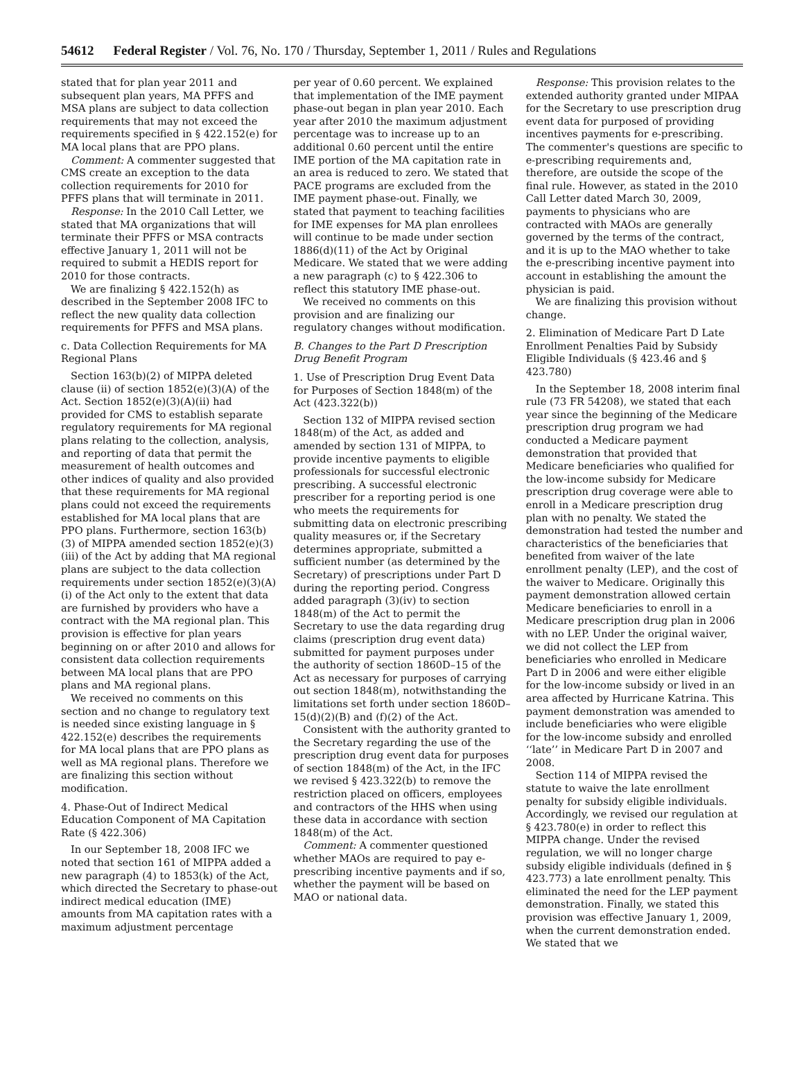54612 Federal Register / Vol. 76, No. 170 / Thursday, September 1, 2011 / Rules and Regulations
stated that for plan year 2011 and subsequent plan years, MA PFFS and MSA plans are subject to data collection requirements that may not exceed the requirements specified in § 422.152(e) for MA local plans that are PPO plans.
Comment: A commenter suggested that CMS create an exception to the data collection requirements for 2010 for PFFS plans that will terminate in 2011.
Response: In the 2010 Call Letter, we stated that MA organizations that will terminate their PFFS or MSA contracts effective January 1, 2011 will not be required to submit a HEDIS report for 2010 for those contracts.
We are finalizing § 422.152(h) as described in the September 2008 IFC to reflect the new quality data collection requirements for PFFS and MSA plans.
c. Data Collection Requirements for MA Regional Plans
Section 163(b)(2) of MIPPA deleted clause (ii) of section 1852(e)(3)(A) of the Act. Section 1852(e)(3)(A)(ii) had provided for CMS to establish separate regulatory requirements for MA regional plans relating to the collection, analysis, and reporting of data that permit the measurement of health outcomes and other indices of quality and also provided that these requirements for MA regional plans could not exceed the requirements established for MA local plans that are PPO plans. Furthermore, section 163(b)(3) of MIPPA amended section 1852(e)(3)(iii) of the Act by adding that MA regional plans are subject to the data collection requirements under section 1852(e)(3)(A)(i) of the Act only to the extent that data are furnished by providers who have a contract with the MA regional plan. This provision is effective for plan years beginning on or after 2010 and allows for consistent data collection requirements between MA local plans that are PPO plans and MA regional plans.
We received no comments on this section and no change to regulatory text is needed since existing language in § 422.152(e) describes the requirements for MA local plans that are PPO plans as well as MA regional plans. Therefore we are finalizing this section without modification.
4. Phase-Out of Indirect Medical Education Component of MA Capitation Rate (§ 422.306)
In our September 18, 2008 IFC we noted that section 161 of MIPPA added a new paragraph (4) to 1853(k) of the Act, which directed the Secretary to phase-out indirect medical education (IME) amounts from MA capitation rates with a maximum adjustment percentage
per year of 0.60 percent. We explained that implementation of the IME payment phase-out began in plan year 2010. Each year after 2010 the maximum adjustment percentage was to increase up to an additional 0.60 percent until the entire IME portion of the MA capitation rate in an area is reduced to zero. We stated that PACE programs are excluded from the IME payment phase-out. Finally, we stated that payment to teaching facilities for IME expenses for MA plan enrollees will continue to be made under section 1886(d)(11) of the Act by Original Medicare. We stated that we were adding a new paragraph (c) to § 422.306 to reflect this statutory IME phase-out.
We received no comments on this provision and are finalizing our regulatory changes without modification.
B. Changes to the Part D Prescription Drug Benefit Program
1. Use of Prescription Drug Event Data for Purposes of Section 1848(m) of the Act (423.322(b))
Section 132 of MIPPA revised section 1848(m) of the Act, as added and amended by section 131 of MIPPA, to provide incentive payments to eligible professionals for successful electronic prescribing. A successful electronic prescriber for a reporting period is one who meets the requirements for submitting data on electronic prescribing quality measures or, if the Secretary determines appropriate, submitted a sufficient number (as determined by the Secretary) of prescriptions under Part D during the reporting period. Congress added paragraph (3)(iv) to section 1848(m) of the Act to permit the Secretary to use the data regarding drug claims (prescription drug event data) submitted for payment purposes under the authority of section 1860D–15 of the Act as necessary for purposes of carrying out section 1848(m), notwithstanding the limitations set forth under section 1860D–15(d)(2)(B) and (f)(2) of the Act.
Consistent with the authority granted to the Secretary regarding the use of the prescription drug event data for purposes of section 1848(m) of the Act, in the IFC we revised § 423.322(b) to remove the restriction placed on officers, employees and contractors of the HHS when using these data in accordance with section 1848(m) of the Act.
Comment: A commenter questioned whether MAOs are required to pay e-prescribing incentive payments and if so, whether the payment will be based on MAO or national data.
Response: This provision relates to the extended authority granted under MIPAA for the Secretary to use prescription drug event data for purposed of providing incentives payments for e-prescribing. The commenter's questions are specific to e-prescribing requirements and, therefore, are outside the scope of the final rule. However, as stated in the 2010 Call Letter dated March 30, 2009, payments to physicians who are contracted with MAOs are generally governed by the terms of the contract, and it is up to the MAO whether to take the e-prescribing incentive payment into account in establishing the amount the physician is paid.
We are finalizing this provision without change.
2. Elimination of Medicare Part D Late Enrollment Penalties Paid by Subsidy Eligible Individuals (§ 423.46 and § 423.780)
In the September 18, 2008 interim final rule (73 FR 54208), we stated that each year since the beginning of the Medicare prescription drug program we had conducted a Medicare payment demonstration that provided that Medicare beneficiaries who qualified for the low-income subsidy for Medicare prescription drug coverage were able to enroll in a Medicare prescription drug plan with no penalty. We stated the demonstration had tested the number and characteristics of the beneficiaries that benefited from waiver of the late enrollment penalty (LEP), and the cost of the waiver to Medicare. Originally this payment demonstration allowed certain Medicare beneficiaries to enroll in a Medicare prescription drug plan in 2006 with no LEP. Under the original waiver, we did not collect the LEP from beneficiaries who enrolled in Medicare Part D in 2006 and were either eligible for the low-income subsidy or lived in an area affected by Hurricane Katrina. This payment demonstration was amended to include beneficiaries who were eligible for the low-income subsidy and enrolled ‘‘late’’ in Medicare Part D in 2007 and 2008.
Section 114 of MIPPA revised the statute to waive the late enrollment penalty for subsidy eligible individuals. Accordingly, we revised our regulation at § 423.780(e) in order to reflect this MIPPA change. Under the revised regulation, we will no longer charge subsidy eligible individuals (defined in § 423.773) a late enrollment penalty. This eliminated the need for the LEP payment demonstration. Finally, we stated this provision was effective January 1, 2009, when the current demonstration ended. We stated that we